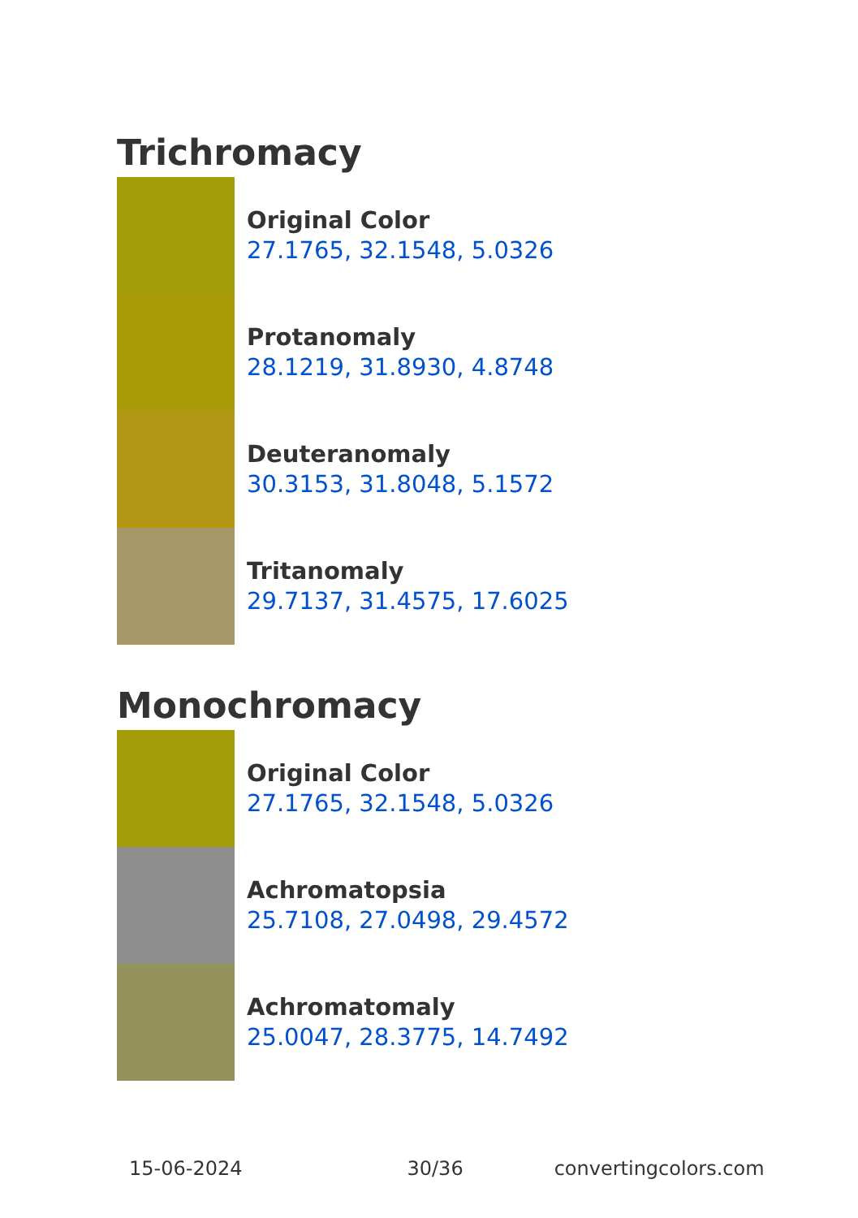Trichromacy
Original Color
27.1765, 32.1548, 5.0326
Protanomaly
28.1219, 31.8930, 4.8748
Deuteranomaly
30.3153, 31.8048, 5.1572
Tritanomaly
29.7137, 31.4575, 17.6025
Monochromacy
Original Color
27.1765, 32.1548, 5.0326
Achromatopsia
25.7108, 27.0498, 29.4572
Achromatomaly
25.0047, 28.3775, 14.7492
15-06-2024 30/36 convertingcolors.com